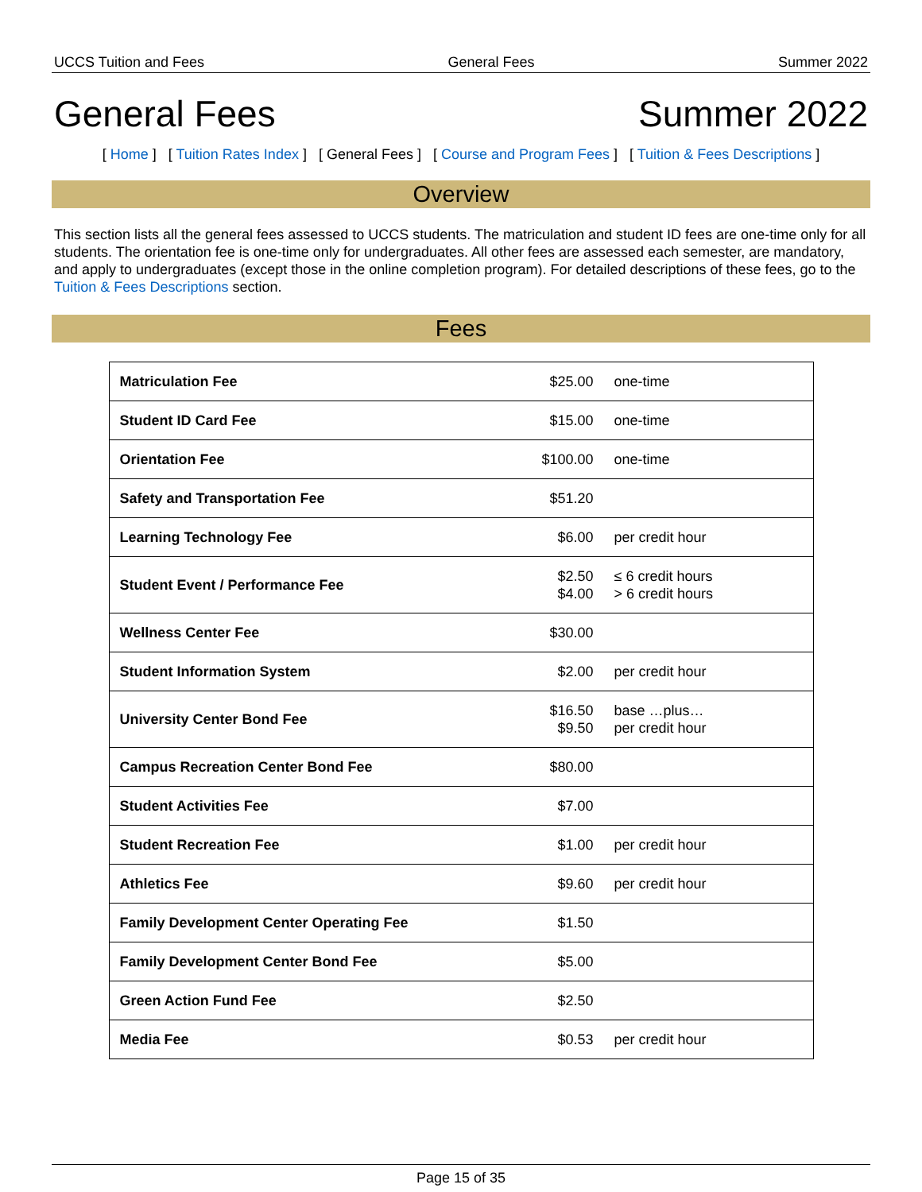UCCS Tuition and Fees General Fees Summer 2022
General Fees Summer 2022
[ Home ] [ Tuition Rates Index ] [ General Fees ] [ Course and Program Fees ] [ Tuition & Fees Descriptions ]
Overview
This section lists all the general fees assessed to UCCS students. The matriculation and student ID fees are one-time only for all students. The orientation fee is one-time only for undergraduates. All other fees are assessed each semester, are mandatory, and apply to undergraduates (except those in the online completion program). For detailed descriptions of these fees, go to the Tuition & Fees Descriptions section.
Fees
| Matriculation Fee | $25.00 | one-time |
| Student ID Card Fee | $15.00 | one-time |
| Orientation Fee | $100.00 | one-time |
| Safety and Transportation Fee | $51.20 | |
| Learning Technology Fee | $6.00 | per credit hour |
| Student Event / Performance Fee | $2.50 $4.00 | ≤ 6 credit hours > 6 credit hours |
| Wellness Center Fee | $30.00 | |
| Student Information System | $2.00 | per credit hour |
| University Center Bond Fee | $16.50 $9.50 | base …plus… per credit hour |
| Campus Recreation Center Bond Fee | $80.00 | |
| Student Activities Fee | $7.00 | |
| Student Recreation Fee | $1.00 | per credit hour |
| Athletics Fee | $9.60 | per credit hour |
| Family Development Center Operating Fee | $1.50 | |
| Family Development Center Bond Fee | $5.00 | |
| Green Action Fund Fee | $2.50 | |
| Media Fee | $0.53 | per credit hour |
Page 15 of 35